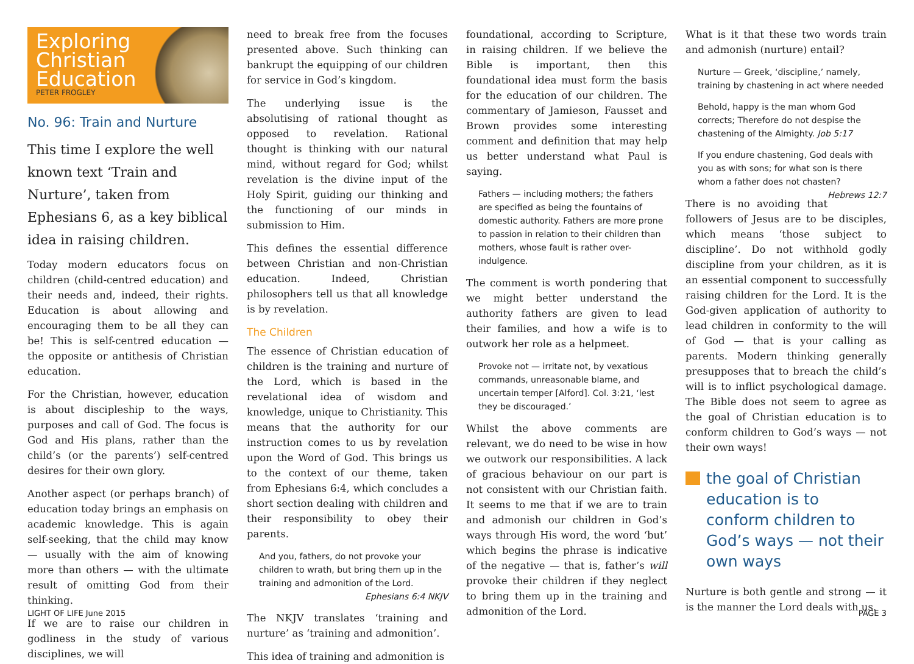Exploring
Christian
Education
PETER FROGLEY
No. 96: Train and Nurture
This time I explore the well known text ‘Train and Nurture’, taken from Ephesians 6, as a key biblical idea in raising children.
Today modern educators focus on children (child-centred education) and their needs and, indeed, their rights. Education is about allowing and encouraging them to be all they can be! This is self-centred education — the opposite or antithesis of Christian education.
For the Christian, however, education is about discipleship to the ways, purposes and call of God. The focus is God and His plans, rather than the child’s (or the parents’) self-centred desires for their own glory.
Another aspect (or perhaps branch) of education today brings an emphasis on academic knowledge. This is again self-seeking, that the child may know — usually with the aim of knowing more than others — with the ultimate result of omitting God from their thinking.
If we are to raise our children in godliness in the study of various disciplines, we will
need to break free from the focuses presented above. Such thinking can bankrupt the equipping of our children for service in God’s kingdom.
The underlying issue is the absolutising of rational thought as opposed to revelation. Rational thought is thinking with our natural mind, without regard for God; whilst revelation is the divine input of the Holy Spirit, guiding our thinking and the functioning of our minds in submission to Him.
This defines the essential difference between Christian and non-Christian education. Indeed, Christian philosophers tell us that all knowledge is by revelation.
The Children
The essence of Christian education of children is the training and nurture of the Lord, which is based in the revelational idea of wisdom and knowledge, unique to Christianity. This means that the authority for our instruction comes to us by revelation upon the Word of God. This brings us to the context of our theme, taken from Ephesians 6:4, which concludes a short section dealing with children and their responsibility to obey their parents.
And you, fathers, do not provoke your children to wrath, but bring them up in the training and admonition of the Lord.
Ephesians 6:4 NKJV
The NKJV translates ‘training and nurture’ as ‘training and admonition’.
This idea of training and admonition is
foundational, according to Scripture, in raising children. If we believe the Bible is important, then this foundational idea must form the basis for the education of our children. The commentary of Jamieson, Fausset and Brown provides some interesting comment and definition that may help us better understand what Paul is saying.
Fathers — including mothers; the fathers are specified as being the fountains of domestic authority. Fathers are more prone to passion in relation to their children than mothers, whose fault is rather over-indulgence.
The comment is worth pondering that we might better understand the authority fathers are given to lead their families, and how a wife is to outwork her role as a helpmeet.
Provoke not — irritate not, by vexatious commands, unreasonable blame, and uncertain temper [Alford]. Col. 3:21, ‘lest they be discouraged.’
Whilst the above comments are relevant, we do need to be wise in how we outwork our responsibilities. A lack of gracious behaviour on our part is not consistent with our Christian faith. It seems to me that if we are to train and admonish our children in God’s ways through His word, the word ‘but’ which begins the phrase is indicative of the negative — that is, father’s will provoke their children if they neglect to bring them up in the training and admonition of the Lord.
What is it that these two words train and admonish (nurture) entail?
Nurture — Greek, ‘discipline,’ namely, training by chastening in act where needed
Behold, happy is the man whom God corrects; Therefore do not despise the chastening of the Almighty. Job 5:17
If you endure chastening, God deals with you as with sons; for what son is there whom a father does not chasten? Hebrews 12:7
There is no avoiding that followers of Jesus are to be disciples, which means ‘those subject to discipline’. Do not withhold godly discipline from your children, as it is an essential component to successfully raising children for the Lord. It is the God-given application of authority to lead children in conformity to the will of God — that is your calling as parents. Modern thinking generally presupposes that to breach the child’s will is to inflict psychological damage. The Bible does not seem to agree as the goal of Christian education is to conform children to God’s ways — not their own ways!
the goal of Christian education is to conform children to God’s ways — not their own ways
Nurture is both gentle and strong — it is the manner the Lord deals with us.
LIGHT OF LIFE June 2015 PAGE 3